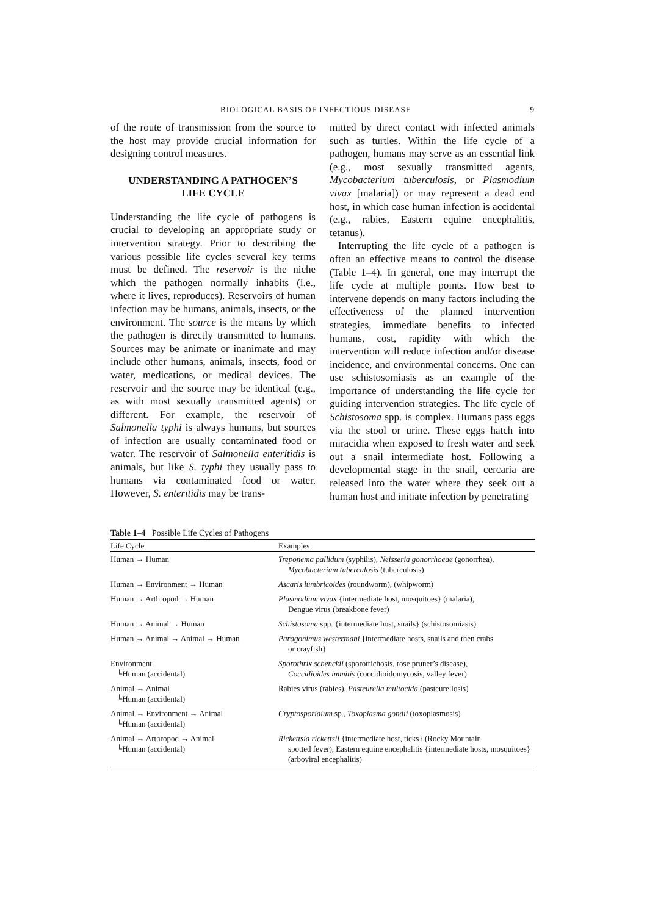BIOLOGICAL BASIS OF INFECTIOUS DISEASE 9
of the route of transmission from the source to the host may provide crucial information for designing control measures.
UNDERSTANDING A PATHOGEN’S
LIFE CYCLE
Understanding the life cycle of pathogens is crucial to developing an appropriate study or intervention strategy. Prior to describing the various possible life cycles several key terms must be defined. The reservoir is the niche which the pathogen normally inhabits (i.e., where it lives, reproduces). Reservoirs of human infection may be humans, animals, insects, or the environment. The source is the means by which the pathogen is directly transmitted to humans. Sources may be animate or inanimate and may include other humans, animals, insects, food or water, medications, or medical devices. The reservoir and the source may be identical (e.g., as with most sexually transmitted agents) or different. For example, the reservoir of Salmonella typhi is always humans, but sources of infection are usually contaminated food or water. The reservoir of Salmonella enteritidis is animals, but like S. typhi they usually pass to humans via contaminated food or water. However, S. enteritidis may be trans-
mitted by direct contact with infected animals such as turtles. Within the life cycle of a pathogen, humans may serve as an essential link (e.g., most sexually transmitted agents, Mycobacterium tuberculosis, or Plasmodium vivax [malaria]) or may represent a dead end host, in which case human infection is accidental (e.g., rabies, Eastern equine encephalitis, tetanus).
Interrupting the life cycle of a pathogen is often an effective means to control the disease (Table 1–4). In general, one may interrupt the life cycle at multiple points. How best to intervene depends on many factors including the effectiveness of the planned intervention strategies, immediate benefits to infected humans, cost, rapidity with which the intervention will reduce infection and/or disease incidence, and environmental concerns. One can use schistosomiasis as an example of the importance of understanding the life cycle for guiding intervention strategies. The life cycle of Schistosoma spp. is complex. Humans pass eggs via the stool or urine. These eggs hatch into miracidia when exposed to fresh water and seek out a snail intermediate host. Following a developmental stage in the snail, cercaria are released into the water where they seek out a human host and initiate infection by penetrating
Table 1–4 Possible Life Cycles of Pathogens
| Life Cycle | Examples |
| --- | --- |
| Human → Human | Treponema pallidum (syphilis), Neisseria gonorrhoeae (gonorrhea), Mycobacterium tuberculosis (tuberculosis) |
| Human → Environment → Human | Ascaris lumbricoides (roundworm), (whipworm) |
| Human → Arthropod → Human | Plasmodium vivax {intermediate host, mosquitoes} (malaria), Dengue virus (breakbone fever) |
| Human → Animal → Human | Schistosoma spp. {intermediate host, snails} (schistosomiasis) |
| Human → Animal → Animal → Human | Paragonimus westermani {intermediate hosts, snails and then crabs or crayfish} |
| Environment └Human (accidental) | Sporothrix schenckii (sporotrichosis, rose pruner’s disease), Coccidioides immitis (coccidioidomycosis, valley fever) |
| Animal → Animal └Human (accidental) | Rabies virus (rabies), Pasteurella multocida (pasteurellosis) |
| Animal → Environment → Animal └Human (accidental) | Cryptosporidium sp., Toxoplasma gondii (toxoplasmosis) |
| Animal → Arthropod → Animal └Human (accidental) | Rickettsia rickettsii {intermediate host, ticks} (Rocky Mountain spotted fever), Eastern equine encephalitis {intermediate hosts, mosquitoes} (arboviral encephalitis) |